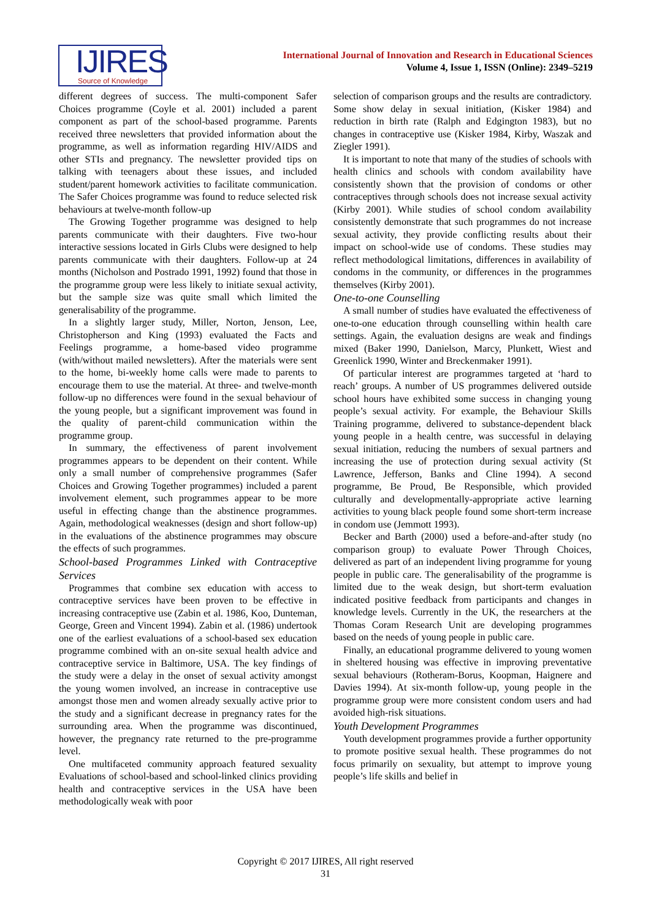IJIRES
Source of Knowledge
International Journal of Innovation and Research in Educational Sciences
Volume 4, Issue 1, ISSN (Online): 2349–5219
different degrees of success. The multi-component Safer Choices programme (Coyle et al. 2001) included a parent component as part of the school-based programme. Parents received three newsletters that provided information about the programme, as well as information regarding HIV/AIDS and other STIs and pregnancy. The newsletter provided tips on talking with teenagers about these issues, and included student/parent homework activities to facilitate communication. The Safer Choices programme was found to reduce selected risk behaviours at twelve-month follow-up
The Growing Together programme was designed to help parents communicate with their daughters. Five two-hour interactive sessions located in Girls Clubs were designed to help parents communicate with their daughters. Follow-up at 24 months (Nicholson and Postrado 1991, 1992) found that those in the programme group were less likely to initiate sexual activity, but the sample size was quite small which limited the generalisability of the programme.
In a slightly larger study, Miller, Norton, Jenson, Lee, Christopherson and King (1993) evaluated the Facts and Feelings programme, a home-based video programme (with/without mailed newsletters). After the materials were sent to the home, bi-weekly home calls were made to parents to encourage them to use the material. At three- and twelve-month follow-up no differences were found in the sexual behaviour of the young people, but a significant improvement was found in the quality of parent-child communication within the programme group.
In summary, the effectiveness of parent involvement programmes appears to be dependent on their content. While only a small number of comprehensive programmes (Safer Choices and Growing Together programmes) included a parent involvement element, such programmes appear to be more useful in effecting change than the abstinence programmes. Again, methodological weaknesses (design and short follow-up) in the evaluations of the abstinence programmes may obscure the effects of such programmes.
School-based Programmes Linked with Contraceptive Services
Programmes that combine sex education with access to contraceptive services have been proven to be effective in increasing contraceptive use (Zabin et al. 1986, Koo, Dunteman, George, Green and Vincent 1994). Zabin et al. (1986) undertook one of the earliest evaluations of a school-based sex education programme combined with an on-site sexual health advice and contraceptive service in Baltimore, USA. The key findings of the study were a delay in the onset of sexual activity amongst the young women involved, an increase in contraceptive use amongst those men and women already sexually active prior to the study and a significant decrease in pregnancy rates for the surrounding area. When the programme was discontinued, however, the pregnancy rate returned to the pre-programme level.
One multifaceted community approach featured sexuality Evaluations of school-based and school-linked clinics providing health and contraceptive services in the USA have been methodologically weak with poor
selection of comparison groups and the results are contradictory. Some show delay in sexual initiation, (Kisker 1984) and reduction in birth rate (Ralph and Edgington 1983), but no changes in contraceptive use (Kisker 1984, Kirby, Waszak and Ziegler 1991).
It is important to note that many of the studies of schools with health clinics and schools with condom availability have consistently shown that the provision of condoms or other contraceptives through schools does not increase sexual activity (Kirby 2001). While studies of school condom availability consistently demonstrate that such programmes do not increase sexual activity, they provide conflicting results about their impact on school-wide use of condoms. These studies may reflect methodological limitations, differences in availability of condoms in the community, or differences in the programmes themselves (Kirby 2001).
One-to-one Counselling
A small number of studies have evaluated the effectiveness of one-to-one education through counselling within health care settings. Again, the evaluation designs are weak and findings mixed (Baker 1990, Danielson, Marcy, Plunkett, Wiest and Greenlick 1990, Winter and Breckenmaker 1991).
Of particular interest are programmes targeted at ‘hard to reach’ groups. A number of US programmes delivered outside school hours have exhibited some success in changing young people’s sexual activity. For example, the Behaviour Skills Training programme, delivered to substance-dependent black young people in a health centre, was successful in delaying sexual initiation, reducing the numbers of sexual partners and increasing the use of protection during sexual activity (St Lawrence, Jefferson, Banks and Cline 1994). A second programme, Be Proud, Be Responsible, which provided culturally and developmentally-appropriate active learning activities to young black people found some short-term increase in condom use (Jemmott 1993).
Becker and Barth (2000) used a before-and-after study (no comparison group) to evaluate Power Through Choices, delivered as part of an independent living programme for young people in public care. The generalisability of the programme is limited due to the weak design, but short-term evaluation indicated positive feedback from participants and changes in knowledge levels. Currently in the UK, the researchers at the Thomas Coram Research Unit are developing programmes based on the needs of young people in public care.
Finally, an educational programme delivered to young women in sheltered housing was effective in improving preventative sexual behaviours (Rotheram-Borus, Koopman, Haignere and Davies 1994). At six-month follow-up, young people in the programme group were more consistent condom users and had avoided high-risk situations.
Youth Development Programmes
Youth development programmes provide a further opportunity to promote positive sexual health. These programmes do not focus primarily on sexuality, but attempt to improve young people’s life skills and belief in
Copyright © 2017 IJIRES, All right reserved
31